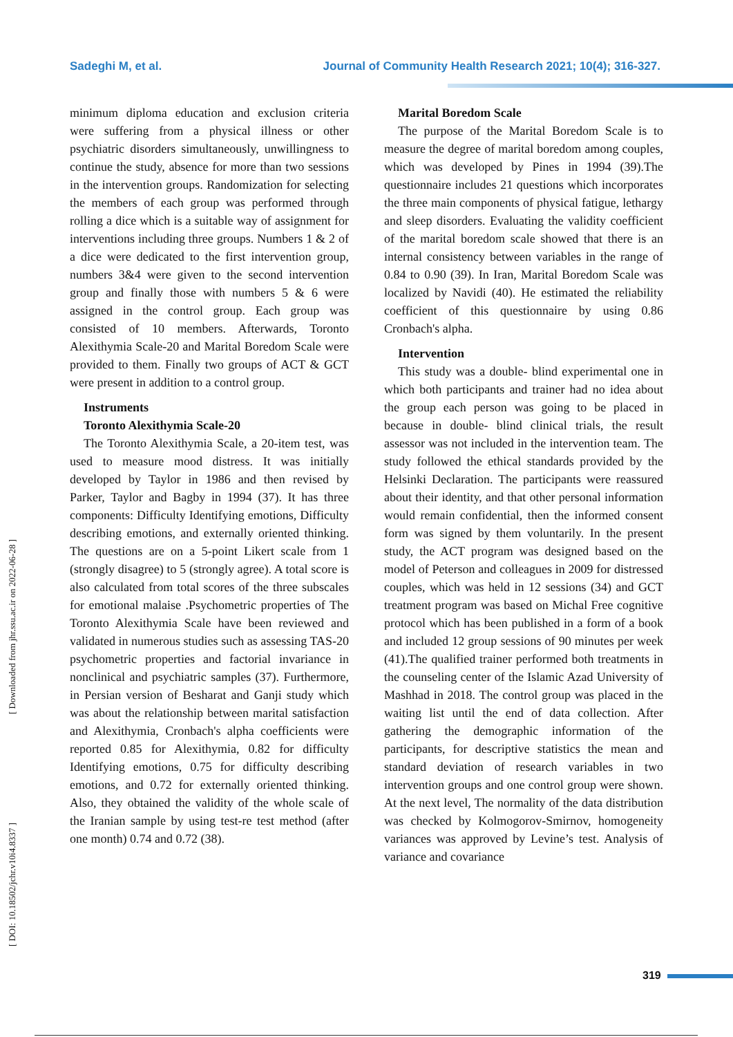Sadeghi M, et al. Journal of Community Health Research 2021; 10(4); 316-327.
[ Downloaded from jhr.ssu.ac.ir on 2022-06-28 ]
[ DOI: 10.18502/jchr.v10i4.8337 ]
minimum diploma education and exclusion criteria were suffering from a physical illness or other psychiatric disorders simultaneously, unwillingness to continue the study, absence for more than two sessions in the intervention groups. Randomization for selecting the members of each group was performed through rolling a dice which is a suitable way of assignment for interventions including three groups. Numbers 1 & 2 of a dice were dedicated to the first intervention group, numbers 3&4 were given to the second intervention group and finally those with numbers 5 & 6 were assigned in the control group. Each group was consisted of 10 members. Afterwards, Toronto Alexithymia Scale-20 and Marital Boredom Scale were provided to them. Finally two groups of ACT & GCT were present in addition to a control group.
Instruments
Toronto Alexithymia Scale-20
The Toronto Alexithymia Scale, a 20-item test, was used to measure mood distress. It was initially developed by Taylor in 1986 and then revised by Parker, Taylor and Bagby in 1994 (37). It has three components: Difficulty Identifying emotions, Difficulty describing emotions, and externally oriented thinking. The questions are on a 5-point Likert scale from 1 (strongly disagree) to 5 (strongly agree). A total score is also calculated from total scores of the three subscales for emotional malaise .Psychometric properties of The Toronto Alexithymia Scale have been reviewed and validated in numerous studies such as assessing TAS-20 psychometric properties and factorial invariance in nonclinical and psychiatric samples (37). Furthermore, in Persian version of Besharat and Ganji study which was about the relationship between marital satisfaction and Alexithymia, Cronbach's alpha coefficients were reported 0.85 for Alexithymia, 0.82 for difficulty Identifying emotions, 0.75 for difficulty describing emotions, and 0.72 for externally oriented thinking. Also, they obtained the validity of the whole scale of the Iranian sample by using test-re test method (after one month) 0.74 and 0.72 (38).
Marital Boredom Scale
The purpose of the Marital Boredom Scale is to measure the degree of marital boredom among couples, which was developed by Pines in 1994 (39).The questionnaire includes 21 questions which incorporates the three main components of physical fatigue, lethargy and sleep disorders. Evaluating the validity coefficient of the marital boredom scale showed that there is an internal consistency between variables in the range of 0.84 to 0.90 (39). In Iran, Marital Boredom Scale was localized by Navidi (40). He estimated the reliability coefficient of this questionnaire by using 0.86 Cronbach's alpha.
Intervention
This study was a double- blind experimental one in which both participants and trainer had no idea about the group each person was going to be placed in because in double- blind clinical trials, the result assessor was not included in the intervention team. The study followed the ethical standards provided by the Helsinki Declaration. The participants were reassured about their identity, and that other personal information would remain confidential, then the informed consent form was signed by them voluntarily. In the present study, the ACT program was designed based on the model of Peterson and colleagues in 2009 for distressed couples, which was held in 12 sessions (34) and GCT treatment program was based on Michal Free cognitive protocol which has been published in a form of a book and included 12 group sessions of 90 minutes per week (41).The qualified trainer performed both treatments in the counseling center of the Islamic Azad University of Mashhad in 2018. The control group was placed in the waiting list until the end of data collection. After gathering the demographic information of the participants, for descriptive statistics the mean and standard deviation of research variables in two intervention groups and one control group were shown. At the next level, The normality of the data distribution was checked by Kolmogorov-Smirnov, homogeneity variances was approved by Levine’s test. Analysis of variance and covariance
319